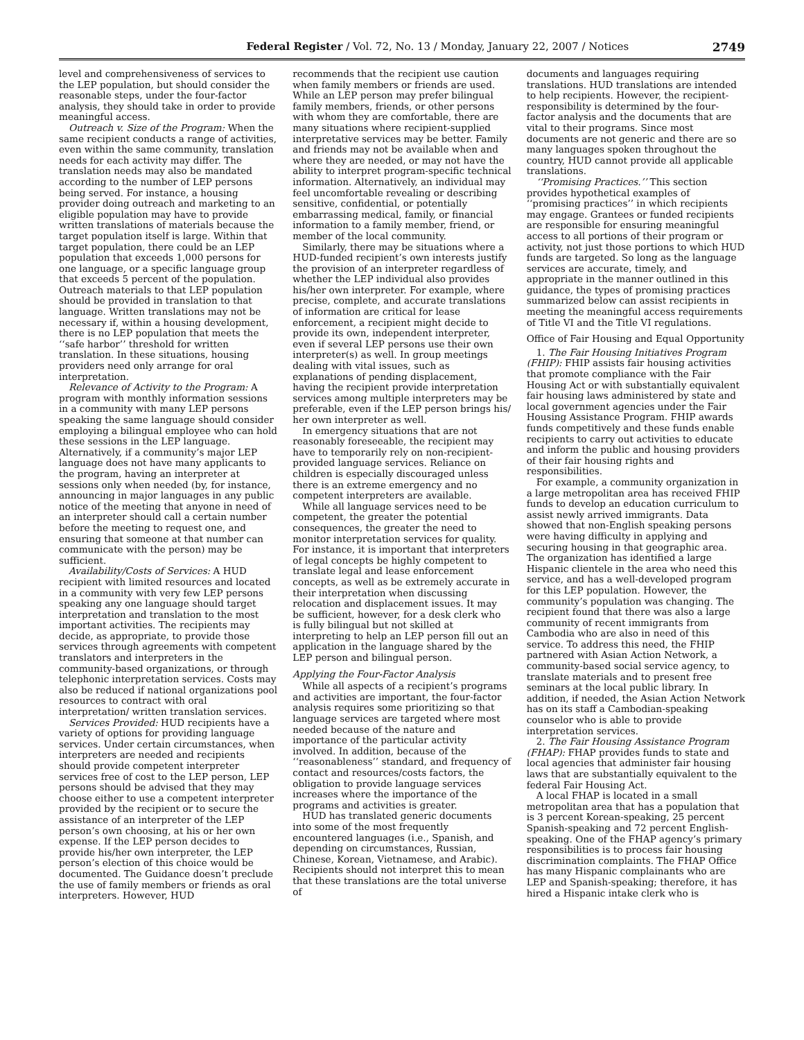Federal Register / Vol. 72, No. 13 / Monday, January 22, 2007 / Notices 2749
level and comprehensiveness of services to the LEP population, but should consider the reasonable steps, under the four-factor analysis, they should take in order to provide meaningful access.
Outreach v. Size of the Program: When the same recipient conducts a range of activities, even within the same community, translation needs for each activity may differ. The translation needs may also be mandated according to the number of LEP persons being served. For instance, a housing provider doing outreach and marketing to an eligible population may have to provide written translations of materials because the target population itself is large. Within that target population, there could be an LEP population that exceeds 1,000 persons for one language, or a specific language group that exceeds 5 percent of the population. Outreach materials to that LEP population should be provided in translation to that language. Written translations may not be necessary if, within a housing development, there is no LEP population that meets the ‘‘safe harbor’’ threshold for written translation. In these situations, housing providers need only arrange for oral interpretation.
Relevance of Activity to the Program: A program with monthly information sessions in a community with many LEP persons speaking the same language should consider employing a bilingual employee who can hold these sessions in the LEP language. Alternatively, if a community’s major LEP language does not have many applicants to the program, having an interpreter at sessions only when needed (by, for instance, announcing in major languages in any public notice of the meeting that anyone in need of an interpreter should call a certain number before the meeting to request one, and ensuring that someone at that number can communicate with the person) may be sufficient.
Availability/Costs of Services: A HUD recipient with limited resources and located in a community with very few LEP persons speaking any one language should target interpretation and translation to the most important activities. The recipients may decide, as appropriate, to provide those services through agreements with competent translators and interpreters in the community-based organizations, or through telephonic interpretation services. Costs may also be reduced if national organizations pool resources to contract with oral interpretation/ written translation services.
Services Provided: HUD recipients have a variety of options for providing language services. Under certain circumstances, when interpreters are needed and recipients should provide competent interpreter services free of cost to the LEP person, LEP persons should be advised that they may choose either to use a competent interpreter provided by the recipient or to secure the assistance of an interpreter of the LEP person’s own choosing, at his or her own expense. If the LEP person decides to provide his/her own interpreter, the LEP person’s election of this choice would be documented. The Guidance doesn’t preclude the use of family members or friends as oral interpreters. However, HUD
recommends that the recipient use caution when family members or friends are used. While an LEP person may prefer bilingual family members, friends, or other persons with whom they are comfortable, there are many situations where recipient-supplied interpretative services may be better. Family and friends may not be available when and where they are needed, or may not have the ability to interpret program-specific technical information. Alternatively, an individual may feel uncomfortable revealing or describing sensitive, confidential, or potentially embarrassing medical, family, or financial information to a family member, friend, or member of the local community.
Similarly, there may be situations where a HUD-funded recipient’s own interests justify the provision of an interpreter regardless of whether the LEP individual also provides his/her own interpreter. For example, where precise, complete, and accurate translations of information are critical for lease enforcement, a recipient might decide to provide its own, independent interpreter, even if several LEP persons use their own interpreter(s) as well. In group meetings dealing with vital issues, such as explanations of pending displacement, having the recipient provide interpretation services among multiple interpreters may be preferable, even if the LEP person brings his/ her own interpreter as well.
In emergency situations that are not reasonably foreseeable, the recipient may have to temporarily rely on non-recipient-provided language services. Reliance on children is especially discouraged unless there is an extreme emergency and no competent interpreters are available.
While all language services need to be competent, the greater the potential consequences, the greater the need to monitor interpretation services for quality. For instance, it is important that interpreters of legal concepts be highly competent to translate legal and lease enforcement concepts, as well as be extremely accurate in their interpretation when discussing relocation and displacement issues. It may be sufficient, however, for a desk clerk who is fully bilingual but not skilled at interpreting to help an LEP person fill out an application in the language shared by the LEP person and bilingual person.
Applying the Four-Factor Analysis
While all aspects of a recipient’s programs and activities are important, the four-factor analysis requires some prioritizing so that language services are targeted where most needed because of the nature and importance of the particular activity involved. In addition, because of the ‘‘reasonableness’’ standard, and frequency of contact and resources/costs factors, the obligation to provide language services increases where the importance of the programs and activities is greater.
HUD has translated generic documents into some of the most frequently encountered languages (i.e., Spanish, and depending on circumstances, Russian, Chinese, Korean, Vietnamese, and Arabic). Recipients should not interpret this to mean that these translations are the total universe of
documents and languages requiring translations. HUD translations are intended to help recipients. However, the recipient-responsibility is determined by the four-factor analysis and the documents that are vital to their programs. Since most documents are not generic and there are so many languages spoken throughout the country, HUD cannot provide all applicable translations.
‘‘Promising Practices.’’ This section provides hypothetical examples of ‘‘promising practices’’ in which recipients may engage. Grantees or funded recipients are responsible for ensuring meaningful access to all portions of their program or activity, not just those portions to which HUD funds are targeted. So long as the language services are accurate, timely, and appropriate in the manner outlined in this guidance, the types of promising practices summarized below can assist recipients in meeting the meaningful access requirements of Title VI and the Title VI regulations.
Office of Fair Housing and Equal Opportunity
1. The Fair Housing Initiatives Program (FHIP): FHIP assists fair housing activities that promote compliance with the Fair Housing Act or with substantially equivalent fair housing laws administered by state and local government agencies under the Fair Housing Assistance Program. FHIP awards funds competitively and these funds enable recipients to carry out activities to educate and inform the public and housing providers of their fair housing rights and responsibilities.
For example, a community organization in a large metropolitan area has received FHIP funds to develop an education curriculum to assist newly arrived immigrants. Data showed that non-English speaking persons were having difficulty in applying and securing housing in that geographic area. The organization has identified a large Hispanic clientele in the area who need this service, and has a well-developed program for this LEP population. However, the community’s population was changing. The recipient found that there was also a large community of recent immigrants from Cambodia who are also in need of this service. To address this need, the FHIP partnered with Asian Action Network, a community-based social service agency, to translate materials and to present free seminars at the local public library. In addition, if needed, the Asian Action Network has on its staff a Cambodian-speaking counselor who is able to provide interpretation services.
2. The Fair Housing Assistance Program (FHAP): FHAP provides funds to state and local agencies that administer fair housing laws that are substantially equivalent to the federal Fair Housing Act.
A local FHAP is located in a small metropolitan area that has a population that is 3 percent Korean-speaking, 25 percent Spanish-speaking and 72 percent English-speaking. One of the FHAP agency’s primary responsibilities is to process fair housing discrimination complaints. The FHAP Office has many Hispanic complainants who are LEP and Spanish-speaking; therefore, it has hired a Hispanic intake clerk who is